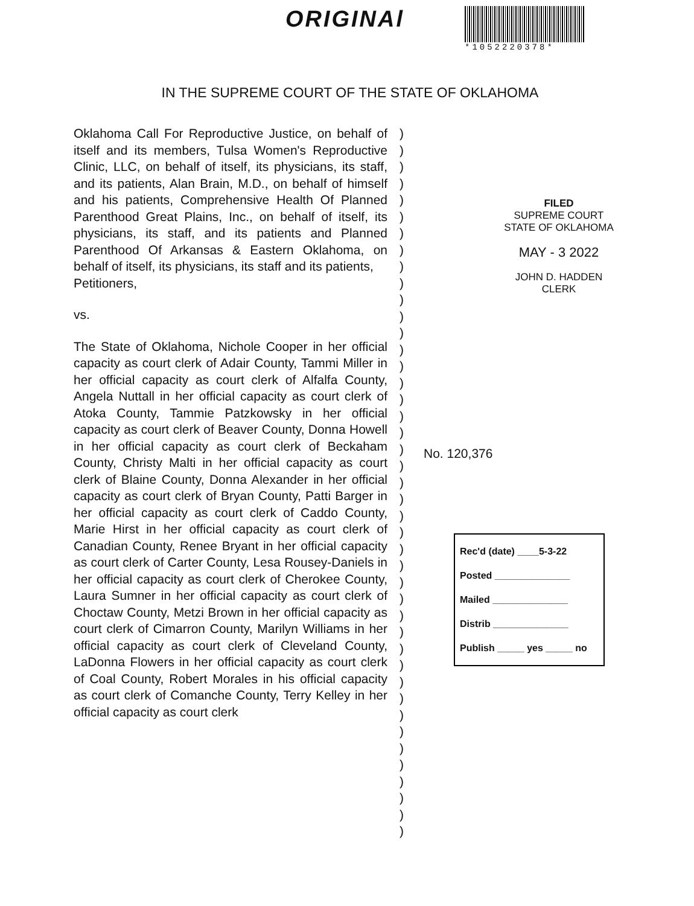ORIGINAl
*1052220378*
IN THE SUPREME COURT OF THE STATE OF OKLAHOMA
Oklahoma Call For Reproductive Justice, on behalf of itself and its members, Tulsa Women's Reproductive Clinic, LLC, on behalf of itself, its physicians, its staff, and its patients, Alan Brain, M.D., on behalf of himself and his patients, Comprehensive Health Of Planned Parenthood Great Plains, Inc., on behalf of itself, its physicians, its staff, and its patients and Planned Parenthood Of Arkansas & Eastern Oklahoma, on behalf of itself, its physicians, its staff and its patients,
Petitioners,
vs.
The State of Oklahoma, Nichole Cooper in her official capacity as court clerk of Adair County, Tammi Miller in her official capacity as court clerk of Alfalfa County, Angela Nuttall in her official capacity as court clerk of Atoka County, Tammie Patzkowsky in her official capacity as court clerk of Beaver County, Donna Howell in her official capacity as court clerk of Beckaham County, Christy Malti in her official capacity as court clerk of Blaine County, Donna Alexander in her official capacity as court clerk of Bryan County, Patti Barger in her official capacity as court clerk of Caddo County, Marie Hirst in her official capacity as court clerk of Canadian County, Renee Bryant in her official capacity as court clerk of Carter County, Lesa Rousey-Daniels in her official capacity as court clerk of Cherokee County, Laura Sumner in her official capacity as court clerk of Choctaw County, Metzi Brown in her official capacity as court clerk of Cimarron County, Marilyn Williams in her official capacity as court clerk of Cleveland County, LaDonna Flowers in her official capacity as court clerk of Coal County, Robert Morales in his official capacity as court clerk of Comanche County, Terry Kelley in her official capacity as court clerk
)
)
)
)
)
)
)
)
)
)
)
)
)
)
)
)
)
)
)
)
)
)
)
)
)
)
)
)
)
)
)
)
)
)
)
)
)
)
)
)
)
)
)
FILED
SUPREME COURT
STATE OF OKLAHOMA
MAY - 3 2022
JOHN D. HADDEN
CLERK
No. 120,376
Rec'd (date) ____5-3-22
Posted ______________
Mailed ______________
Distrib ______________
Publish _____ yes _____ no